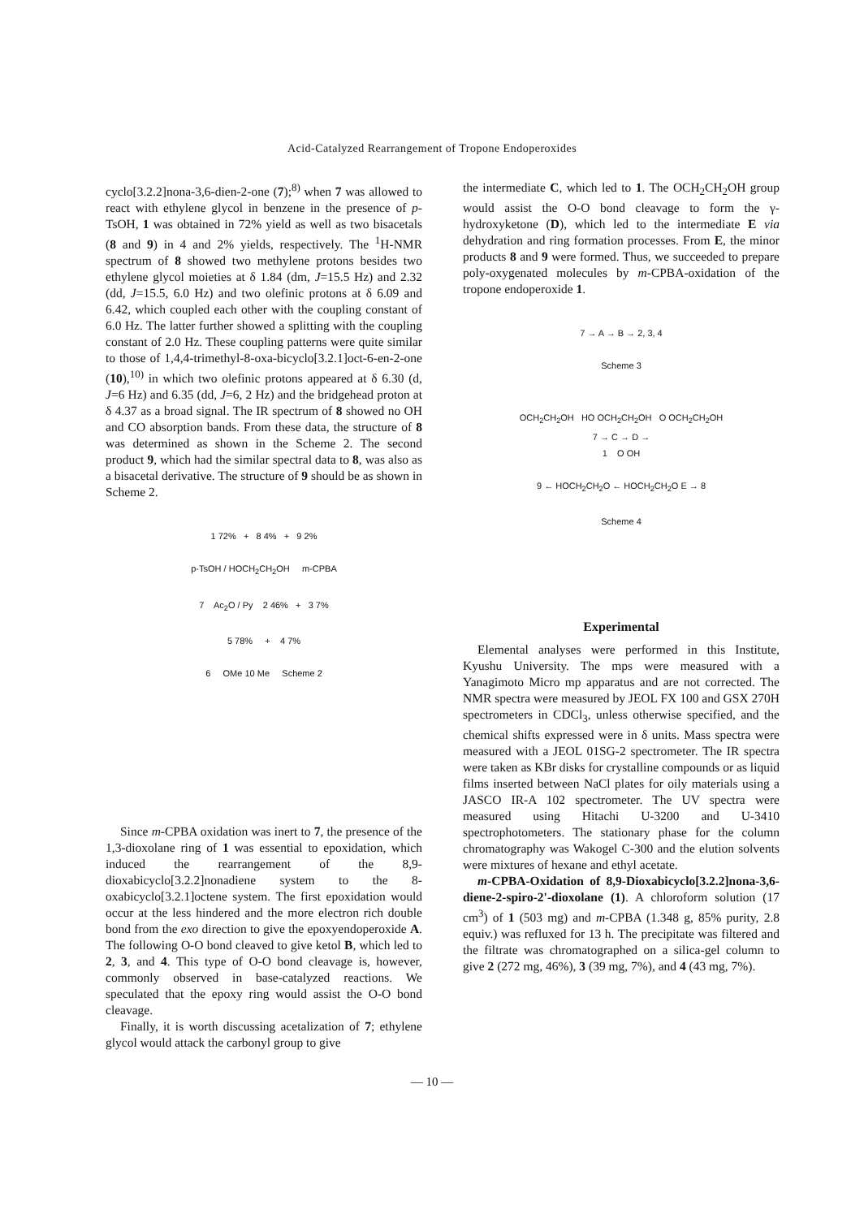Acid-Catalyzed Rearrangement of Tropone Endoperoxides
cyclo[3.2.2]nona-3,6-dien-2-one (7);<sup>8)</sup> when 7 was allowed to react with ethylene glycol in benzene in the presence of p-TsOH, 1 was obtained in 72% yield as well as two bisacetals (8 and 9) in 4 and 2% yields, respectively. The <sup>1</sup>H-NMR spectrum of 8 showed two methylene protons besides two ethylene glycol moieties at δ 1.84 (dm, J=15.5 Hz) and 2.32 (dd, J=15.5, 6.0 Hz) and two olefinic protons at δ 6.09 and 6.42, which coupled each other with the coupling constant of 6.0 Hz. The latter further showed a splitting with the coupling constant of 2.0 Hz. These coupling patterns were quite similar to those of 1,4,4-trimethyl-8-oxa-bicyclo[3.2.1]oct-6-en-2-one (10),<sup>10)</sup> in which two olefinic protons appeared at δ 6.30 (d, J=6 Hz) and 6.35 (dd, J=6, 2 Hz) and the bridgehead proton at δ 4.37 as a broad signal. The IR spectrum of 8 showed no OH and CO absorption bands. From these data, the structure of 8 was determined as shown in the Scheme 2. The second product 9, which had the similar spectral data to 8, was also as a bisacetal derivative. The structure of 9 should be as shown in Scheme 2.
1 72% + 8 4% + 9 2%
p-TsOH / HOCH<sub>2</sub>CH<sub>2</sub>OH m-CPBA
7 Ac<sub>2</sub>O / Py 2 46% + 3 7%
5 78% + 4 7%
6 OMe 10 Me Scheme 2
Since m-CPBA oxidation was inert to 7, the presence of the 1,3-dioxolane ring of 1 was essential to epoxidation, which induced the rearrangement of the 8,9-dioxabicyclo[3.2.2]nonadiene system to the 8-oxabicyclo[3.2.1]octene system. The first epoxidation would occur at the less hindered and the more electron rich double bond from the exo direction to give the epoxyendoperoxide A. The following O-O bond cleaved to give ketol B, which led to 2, 3, and 4. This type of O-O bond cleavage is, however, commonly observed in base-catalyzed reactions. We speculated that the epoxy ring would assist the O-O bond cleavage.
Finally, it is worth discussing acetalization of 7; ethylene glycol would attack the carbonyl group to give
the intermediate C, which led to 1. The OCH<sub>2</sub>CH<sub>2</sub>OH group would assist the O-O bond cleavage to form the γ-hydroxyketone (D), which led to the intermediate E via dehydration and ring formation processes. From E, the minor products 8 and 9 were formed. Thus, we succeeded to prepare poly-oxygenated molecules by m-CPBA-oxidation of the tropone endoperoxide 1.
7 → A → B → 2, 3, 4
Scheme 3
OCH<sub>2</sub>CH<sub>2</sub>OH HO OCH<sub>2</sub>CH<sub>2</sub>OH O OCH<sub>2</sub>CH<sub>2</sub>OH
7 → C → D →
1 O OH
9 ← HOCH<sub>2</sub>CH<sub>2</sub>O ← HOCH<sub>2</sub>CH<sub>2</sub>O E → 8
Scheme 4
Experimental
Elemental analyses were performed in this Institute, Kyushu University. The mps were measured with a Yanagimoto Micro mp apparatus and are not corrected. The NMR spectra were measured by JEOL FX 100 and GSX 270H spectrometers in CDCl<sub>3</sub>, unless otherwise specified, and the chemical shifts expressed were in δ units. Mass spectra were measured with a JEOL 01SG-2 spectrometer. The IR spectra were taken as KBr disks for crystalline compounds or as liquid films inserted between NaCl plates for oily materials using a JASCO IR-A 102 spectrometer. The UV spectra were measured using Hitachi U-3200 and U-3410 spectrophotometers. The stationary phase for the column chromatography was Wakogel C-300 and the elution solvents were mixtures of hexane and ethyl acetate.
m-CPBA-Oxidation of 8,9-Dioxabicyclo[3.2.2]nona-3,6-diene-2-spiro-2'-dioxolane (1). A chloroform solution (17 cm<sup>3</sup>) of 1 (503 mg) and m-CPBA (1.348 g, 85% purity, 2.8 equiv.) was refluxed for 13 h. The precipitate was filtered and the filtrate was chromatographed on a silica-gel column to give 2 (272 mg, 46%), 3 (39 mg, 7%), and 4 (43 mg, 7%).
— 10 —